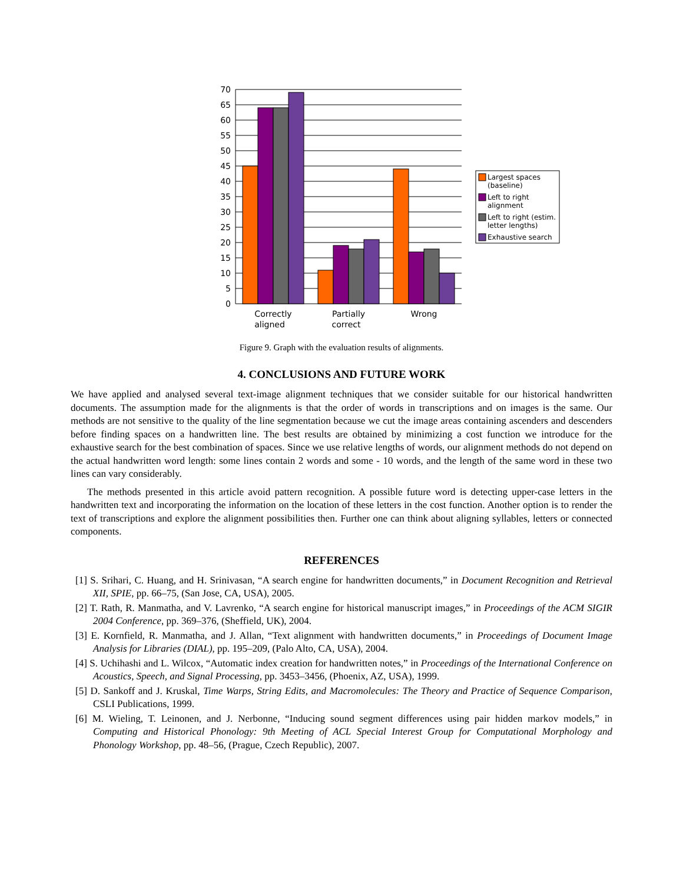70
65
60
55
50
45
40
35
30
25
20
15
10
5
0
Correctly
aligned
Partially
correct
Wrong
Largest spaces
(baseline)
Left to right
alignment
Left to right (estim.
letter lengths)
Exhaustive search
Figure 9. Graph with the evaluation results of alignments.
4. CONCLUSIONS AND FUTURE WORK
We have applied and analysed several text-image alignment techniques that we consider suitable for our historical handwritten documents. The assumption made for the alignments is that the order of words in transcriptions and on images is the same. Our methods are not sensitive to the quality of the line segmentation because we cut the image areas containing ascenders and descenders before finding spaces on a handwritten line. The best results are obtained by minimizing a cost function we introduce for the exhaustive search for the best combination of spaces. Since we use relative lengths of words, our alignment methods do not depend on the actual handwritten word length: some lines contain 2 words and some - 10 words, and the length of the same word in these two lines can vary considerably.
The methods presented in this article avoid pattern recognition. A possible future word is detecting upper-case letters in the handwritten text and incorporating the information on the location of these letters in the cost function. Another option is to render the text of transcriptions and explore the alignment possibilities then. Further one can think about aligning syllables, letters or connected components.
REFERENCES
[1] S. Srihari, C. Huang, and H. Srinivasan, “A search engine for handwritten documents,” in Document Recognition and Retrieval XII, SPIE, pp. 66–75, (San Jose, CA, USA), 2005.
[2] T. Rath, R. Manmatha, and V. Lavrenko, “A search engine for historical manuscript images,” in Proceedings of the ACM SIGIR 2004 Conference, pp. 369–376, (Sheffield, UK), 2004.
[3] E. Kornfield, R. Manmatha, and J. Allan, “Text alignment with handwritten documents,” in Proceedings of Document Image Analysis for Libraries (DIAL), pp. 195–209, (Palo Alto, CA, USA), 2004.
[4] S. Uchihashi and L. Wilcox, “Automatic index creation for handwritten notes,” in Proceedings of the International Conference on Acoustics, Speech, and Signal Processing, pp. 3453–3456, (Phoenix, AZ, USA), 1999.
[5] D. Sankoff and J. Kruskal, Time Warps, String Edits, and Macromolecules: The Theory and Practice of Sequence Comparison, CSLI Publications, 1999.
[6] M. Wieling, T. Leinonen, and J. Nerbonne, “Inducing sound segment differences using pair hidden markov models,” in Computing and Historical Phonology: 9th Meeting of ACL Special Interest Group for Computational Morphology and Phonology Workshop, pp. 48–56, (Prague, Czech Republic), 2007.